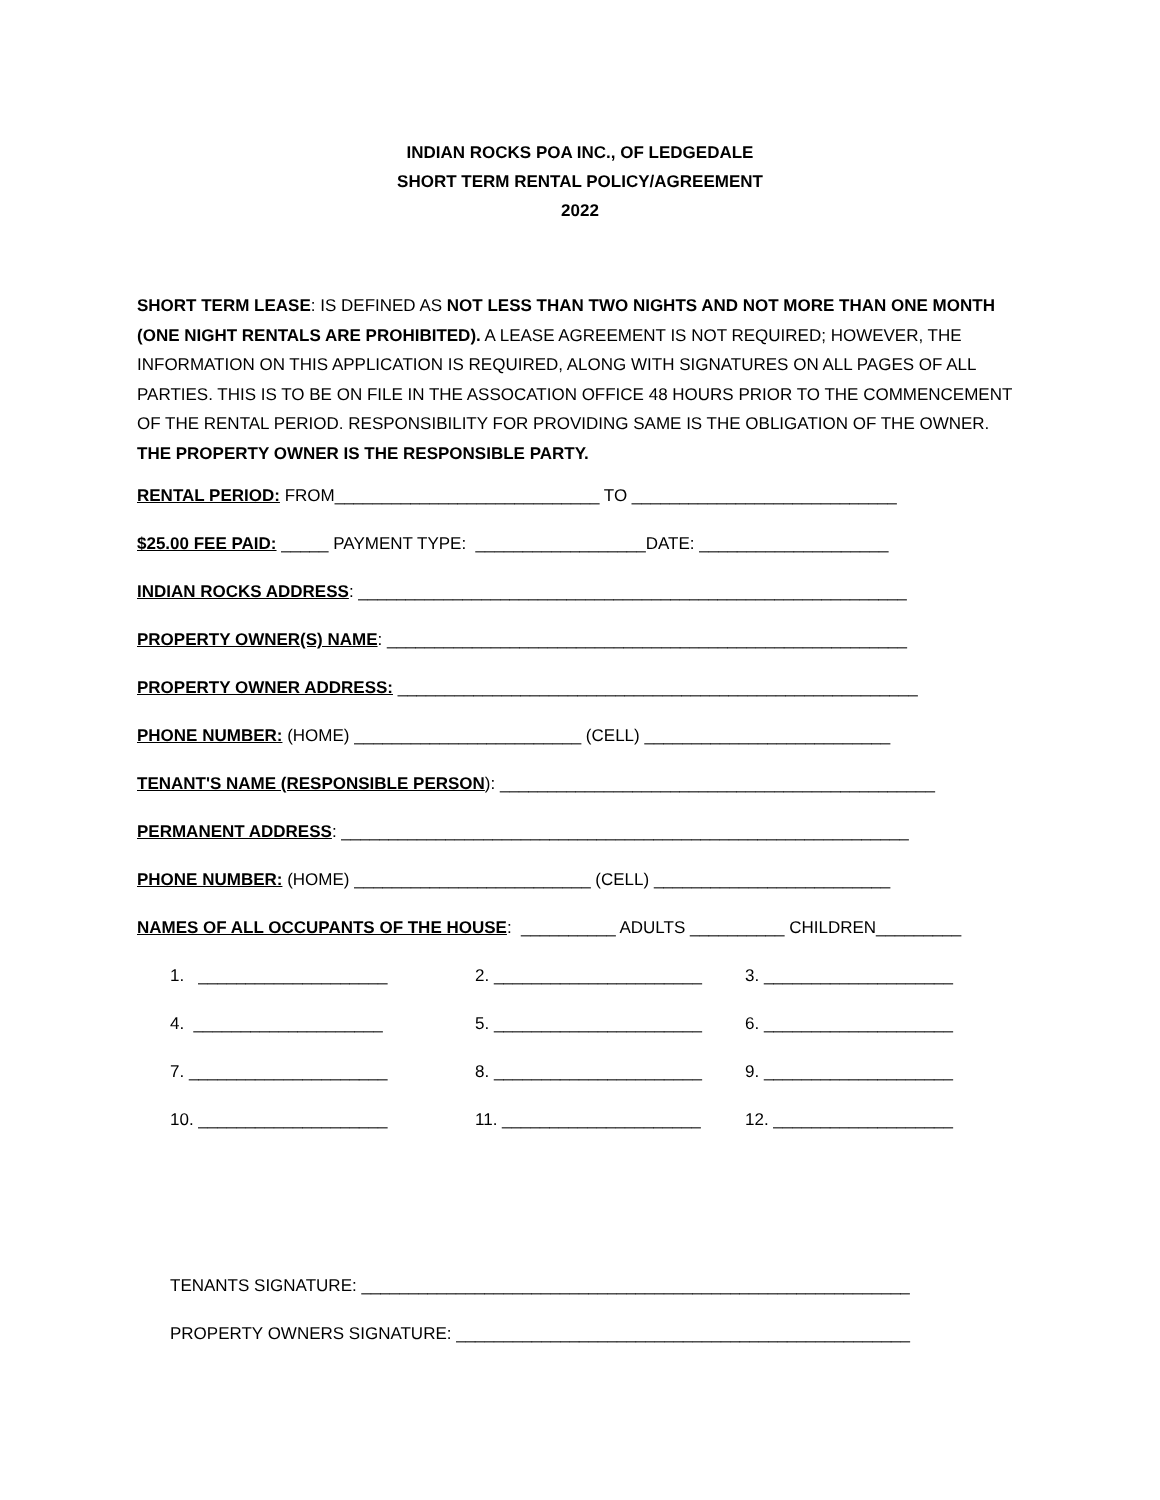INDIAN ROCKS POA INC., OF LEDGEDALE
SHORT TERM RENTAL POLICY/AGREEMENT
2022
SHORT TERM LEASE: IS DEFINED AS NOT LESS THAN TWO NIGHTS AND NOT MORE THAN ONE MONTH (ONE NIGHT RENTALS ARE PROHIBITED). A LEASE AGREEMENT IS NOT REQUIRED; HOWEVER, THE INFORMATION ON THIS APPLICATION IS REQUIRED, ALONG WITH SIGNATURES ON ALL PAGES OF ALL PARTIES. THIS IS TO BE ON FILE IN THE ASSOCATION OFFICE 48 HOURS PRIOR TO THE COMMENCEMENT OF THE RENTAL PERIOD. RESPONSIBILITY FOR PROVIDING SAME IS THE OBLIGATION OF THE OWNER. THE PROPERTY OWNER IS THE RESPONSIBLE PARTY.
RENTAL PERIOD: FROM____________________________ TO ____________________________
$25.00 FEE PAID: _____ PAYMENT TYPE: __________________DATE: ____________________
INDIAN ROCKS ADDRESS: __________________________________________________________
PROPERTY OWNER(S) NAME: _______________________________________________________
PROPERTY OWNER ADDRESS: _______________________________________________________
PHONE NUMBER: (HOME) ________________________ (CELL) __________________________
TENANT'S NAME (RESPONSIBLE PERSON): ______________________________________________
PERMANENT ADDRESS: ____________________________________________________________
PHONE NUMBER: (HOME) _________________________ (CELL) _________________________
NAMES OF ALL OCCUPANTS OF THE HOUSE: __________ ADULTS __________ CHILDREN_________
1. ____________________
2. ______________________
3. ____________________
4. ____________________
5. ______________________
6. ____________________
7. _____________________
8. ______________________
9. ____________________
10. ____________________
11. _____________________
12. ___________________
TENANTS SIGNATURE: __________________________________________________________
PROPERTY OWNERS SIGNATURE: ________________________________________________